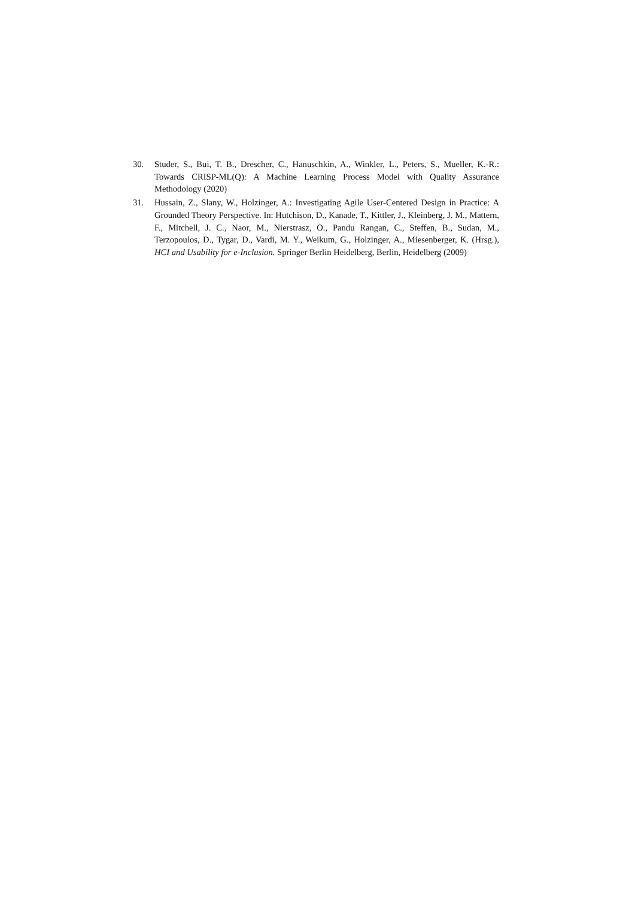30. Studer, S., Bui, T. B., Drescher, C., Hanuschkin, A., Winkler, L., Peters, S., Mueller, K.-R.: Towards CRISP-ML(Q): A Machine Learning Process Model with Quality Assurance Methodology (2020)
31. Hussain, Z., Slany, W., Holzinger, A.: Investigating Agile User-Centered Design in Practice: A Grounded Theory Perspective. In: Hutchison, D., Kanade, T., Kittler, J., Kleinberg, J. M., Mattern, F., Mitchell, J. C., Naor, M., Nierstrasz, O., Pandu Rangan, C., Steffen, B., Sudan, M., Terzopoulos, D., Tygar, D., Vardi, M. Y., Weikum, G., Holzinger, A., Miesenberger, K. (Hrsg.), HCI and Usability for e-Inclusion. Springer Berlin Heidelberg, Berlin, Heidelberg (2009)